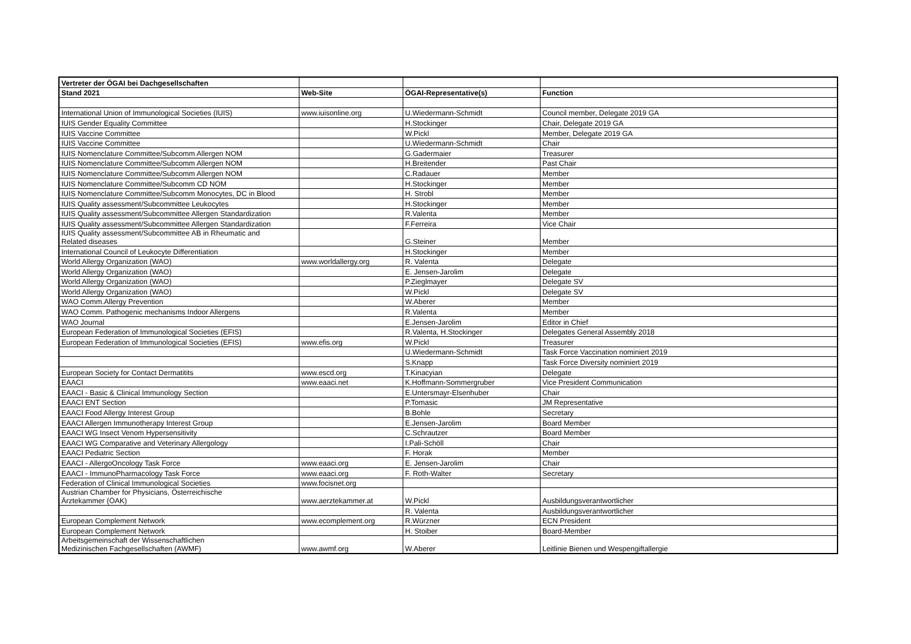| Vertreter der ÖGAI bei Dachgesellschaften | | | |
| Stand 2021 | Web-Site | ÖGAI-Representative(s) | Function |
| International Union of Immunological Societies (IUIS) | www.iuisonline.org | U.Wiedermann-Schmidt | Council member, Delegate 2019 GA |
| IUIS Gender Equality Committee | | H.Stockinger | Chair, Delegate 2019 GA |
| IUIS Vaccine Committee | | W.Pickl | Member, Delegate 2019 GA |
| IUIS Vaccine Committee | | U.Wiedermann-Schmidt | Chair |
| IUIS Nomenclature Committee/Subcomm Allergen NOM | | G.Gadermaier | Treasurer |
| IUIS Nomenclature Committee/Subcomm Allergen NOM | | H.Breitender | Past Chair |
| IUIS Nomenclature Committee/Subcomm Allergen NOM | | C.Radauer | Member |
| IUIS Nomenclature Committee/Subcomm CD NOM | | H.Stockinger | Member |
| IUIS Nomenclature Committee/Subcomm Monocytes, DC in Blood | | H. Strobl | Member |
| IUIS Quality assessment/Subcommittee Leukocytes | | H.Stockinger | Member |
| IUIS Quality assessment/Subcommittee Allergen Standardization | | R.Valenta | Member |
| IUIS Quality assessment/Subcommittee Allergen Standardization | | F.Ferreira | Vice Chair |
| IUIS Quality assessment/Subcommittee AB in Rheumatic and Related diseases | | G.Steiner | Member |
| International Council of Leukocyte Differentiation | | H.Stockinger | Member |
| World Allergy Organization (WAO) | www.worldallergy.org | R. Valenta | Delegate |
| World Allergy Organization (WAO) | | E. Jensen-Jarolim | Delegate |
| World Allergy Organization (WAO) | | P.Zieglmayer | Delegate SV |
| World Allergy Organization (WAO) | | W.Pickl | Delegate SV |
| WAO Comm.Allergy Prevention | | W.Aberer | Member |
| WAO Comm. Pathogenic mechanisms Indoor Allergens | | R.Valenta | Member |
| WAO Journal | | E.Jensen-Jarolim | Editor in Chief |
| European Federation of Immunological Societies (EFIS) | | R.Valenta, H.Stockinger | Delegates General Assembly 2018 |
| European Federation of Immunological Societies (EFIS) | www.efis.org | W.Pickl | Treasurer |
| | | U.Wiedermann-Schmidt | Task Force Vaccination nominiert 2019 |
| | | S.Knapp | Task Force Diversity nominiert 2019 |
| European Society for Contact Dermatitits | www.escd.org | T.Kinacyian | Delegate |
| EAACI | www.eaaci.net | K.Hoffmann-Sommergruber | Vice President Communication |
| EAACI - Basic & Clinical Immunology Section | | E.Untersmayr-Elsenhuber | Chair |
| EAACI ENT Section | | P.Tomasic | JM Representative |
| EAACI Food Allergy Interest Group | | B.Bohle | Secretary |
| EAACI Allergen Immunotherapy Interest Group | | E.Jensen-Jarolim | Board Member |
| EAACI WG Insect Venom Hypersensitivity | | C.Schrautzer | Board Member |
| EAACI WG Comparative and Veterinary Allergology | | I.Pali-Schöll | Chair |
| EAACI Pediatric Section | | F. Horak | Member |
| EAACI - AllergoOncology Task Force | www.eaaci.org | E. Jensen-Jarolim | Chair |
| EAACI - ImmunoPharmacology Task Force | www.eaaci.org | F. Roth-Walter | Secretary |
| Federation of Clinical Immunological Societies | www.focisnet.org | | |
| Austrian Chamber for Physicians, Österreichische Ärztekammer (ÖAK) | www.aerztekammer.at | W.Pickl | Ausbildungsverantwortlicher |
| | | R. Valenta | Ausbildungsverantwortlicher |
| European Complement Network | www.ecomplement.org | R.Würzner | ECN President |
| European Complement Network | | H. Stoiber | Board-Member |
| Arbeitsgemeinschaft der Wissenschaftlichen Medizinischen Fachgesellschaften (AWMF) | www.awmf.org | W.Aberer | Leitlinie Bienen und Wespengiftallergie |